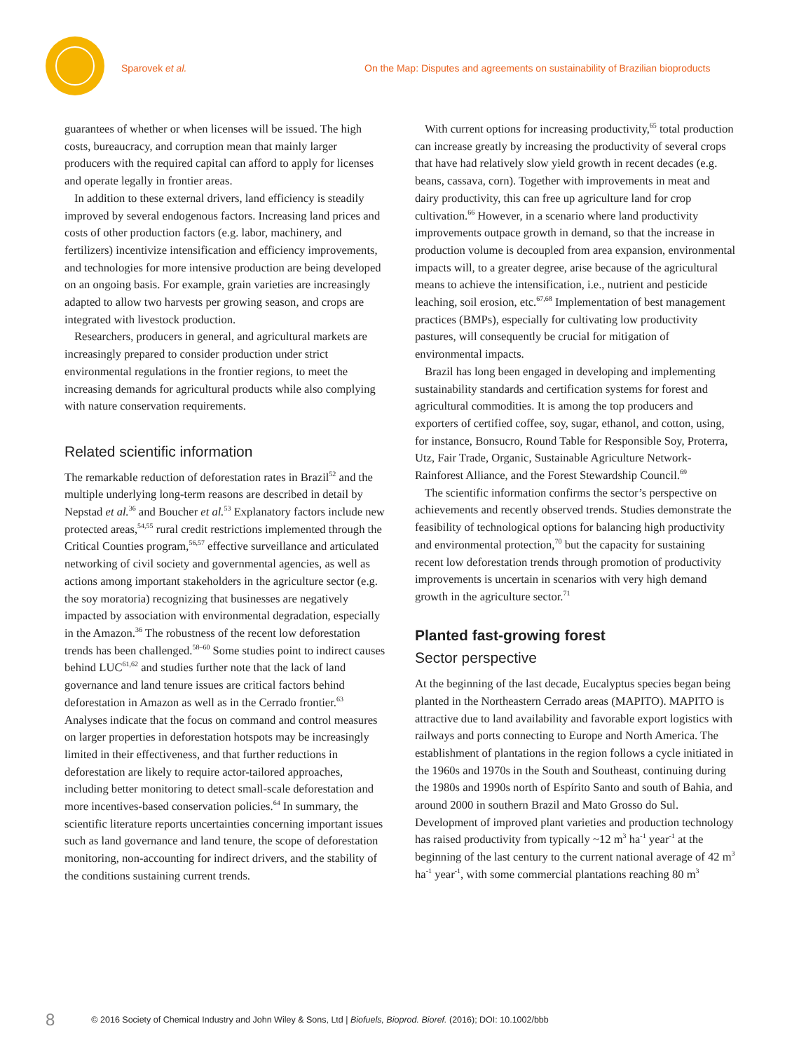Sparovek et al. On the Map: Disputes and agreements on sustainability of Brazilian bioproducts
guarantees of whether or when licenses will be issued. The high costs, bureaucracy, and corruption mean that mainly larger producers with the required capital can afford to apply for licenses and operate legally in frontier areas.
In addition to these external drivers, land efficiency is steadily improved by several endogenous factors. Increasing land prices and costs of other production factors (e.g. labor, machinery, and fertilizers) incentivize intensification and efficiency improvements, and technologies for more intensive production are being developed on an ongoing basis. For example, grain varieties are increasingly adapted to allow two harvests per growing season, and crops are integrated with livestock production.
Researchers, producers in general, and agricultural markets are increasingly prepared to consider production under strict environmental regulations in the frontier regions, to meet the increasing demands for agricultural products while also complying with nature conservation requirements.
Related scientific information
The remarkable reduction of deforestation rates in Brazil<sup>52</sup> and the multiple underlying long-term reasons are described in detail by Nepstad et al.<sup>36</sup> and Boucher et al.<sup>53</sup> Explanatory factors include new protected areas,<sup>54,55</sup> rural credit restrictions implemented through the Critical Counties program,<sup>56,57</sup> effective surveillance and articulated networking of civil society and governmental agencies, as well as actions among important stakeholders in the agriculture sector (e.g. the soy moratoria) recognizing that businesses are negatively impacted by association with environmental degradation, especially in the Amazon.<sup>36</sup> The robustness of the recent low deforestation trends has been challenged.<sup>58–60</sup> Some studies point to indirect causes behind LUC<sup>61,62</sup> and studies further note that the lack of land governance and land tenure issues are critical factors behind deforestation in Amazon as well as in the Cerrado frontier.<sup>63</sup> Analyses indicate that the focus on command and control measures on larger properties in deforestation hotspots may be increasingly limited in their effectiveness, and that further reductions in deforestation are likely to require actor-tailored approaches, including better monitoring to detect small-scale deforestation and more incentives-based conservation policies.<sup>64</sup> In summary, the scientific literature reports uncertainties concerning important issues such as land governance and land tenure, the scope of deforestation monitoring, non-accounting for indirect drivers, and the stability of the conditions sustaining current trends.
With current options for increasing productivity,<sup>65</sup> total production can increase greatly by increasing the productivity of several crops that have had relatively slow yield growth in recent decades (e.g. beans, cassava, corn). Together with improvements in meat and dairy productivity, this can free up agriculture land for crop cultivation.<sup>66</sup> However, in a scenario where land productivity improvements outpace growth in demand, so that the increase in production volume is decoupled from area expansion, environmental impacts will, to a greater degree, arise because of the agricultural means to achieve the intensification, i.e., nutrient and pesticide leaching, soil erosion, etc.<sup>67,68</sup> Implementation of best management practices (BMPs), especially for cultivating low productivity pastures, will consequently be crucial for mitigation of environmental impacts.
Brazil has long been engaged in developing and implementing sustainability standards and certification systems for forest and agricultural commodities. It is among the top producers and exporters of certified coffee, soy, sugar, ethanol, and cotton, using, for instance, Bonsucro, Round Table for Responsible Soy, Proterra, Utz, Fair Trade, Organic, Sustainable Agriculture Network-Rainforest Alliance, and the Forest Stewardship Council.<sup>69</sup>
The scientific information confirms the sector’s perspective on achievements and recently observed trends. Studies demonstrate the feasibility of technological options for balancing high productivity and environmental protection,<sup>70</sup> but the capacity for sustaining recent low deforestation trends through promotion of productivity improvements is uncertain in scenarios with very high demand growth in the agriculture sector.<sup>71</sup>
Planted fast-growing forest
Sector perspective
At the beginning of the last decade, Eucalyptus species began being planted in the Northeastern Cerrado areas (MAPITO). MAPITO is attractive due to land availability and favorable export logistics with railways and ports connecting to Europe and North America. The establishment of plantations in the region follows a cycle initiated in the 1960s and 1970s in the South and Southeast, continuing during the 1980s and 1990s north of Espírito Santo and south of Bahia, and around 2000 in southern Brazil and Mato Grosso do Sul. Development of improved plant varieties and production technology has raised productivity from typically ~12 m<sup>3</sup> ha<sup>-1</sup> year<sup>-1</sup> at the beginning of the last century to the current national average of 42 m<sup>3</sup> ha<sup>-1</sup> year<sup>-1</sup>, with some commercial plantations reaching 80 m<sup>3</sup>
8 © 2016 Society of Chemical Industry and John Wiley & Sons, Ltd | Biofuels, Bioprod. Bioref. (2016); DOI: 10.1002/bbb